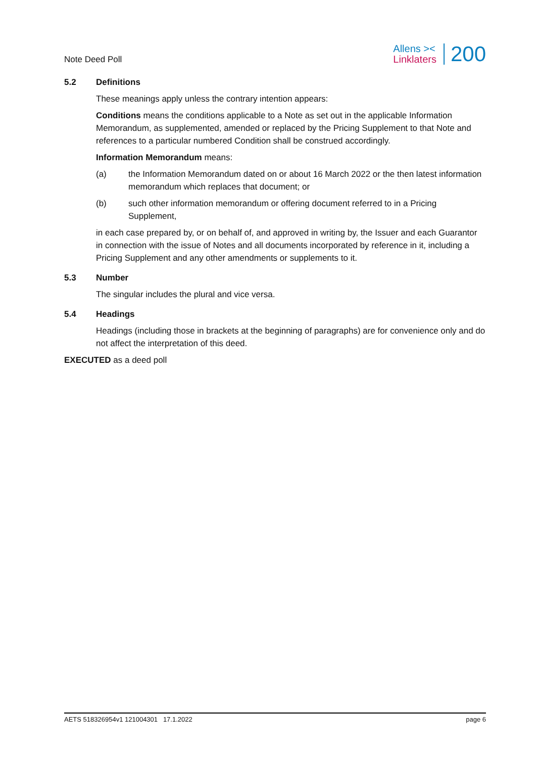Note Deed Poll
Allens ><
Linklaters
200
5.2 Definitions
These meanings apply unless the contrary intention appears:
Conditions means the conditions applicable to a Note as set out in the applicable Information Memorandum, as supplemented, amended or replaced by the Pricing Supplement to that Note and references to a particular numbered Condition shall be construed accordingly.
Information Memorandum means:
(a) the Information Memorandum dated on or about 16 March 2022 or the then latest information memorandum which replaces that document; or
(b) such other information memorandum or offering document referred to in a Pricing Supplement,
in each case prepared by, or on behalf of, and approved in writing by, the Issuer and each Guarantor in connection with the issue of Notes and all documents incorporated by reference in it, including a Pricing Supplement and any other amendments or supplements to it.
5.3 Number
The singular includes the plural and vice versa.
5.4 Headings
Headings (including those in brackets at the beginning of paragraphs) are for convenience only and do not affect the interpretation of this deed.
EXECUTED as a deed poll
AETS 518326954v1 121004301 17.1.2022
page 6